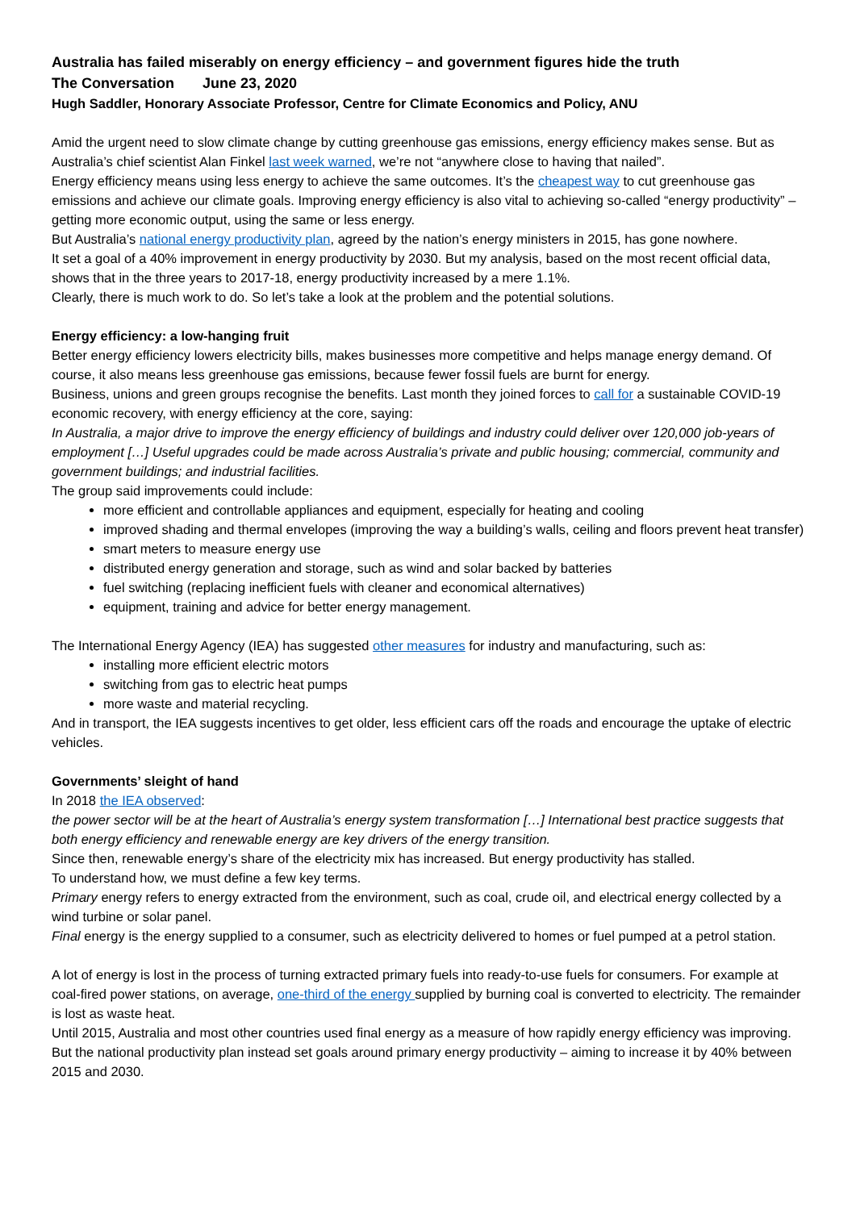Australia has failed miserably on energy efficiency – and government figures hide the truth
The Conversation June 23, 2020
Hugh Saddler, Honorary Associate Professor, Centre for Climate Economics and Policy, ANU
Amid the urgent need to slow climate change by cutting greenhouse gas emissions, energy efficiency makes sense. But as Australia’s chief scientist Alan Finkel last week warned, we’re not “anywhere close to having that nailed”.
Energy efficiency means using less energy to achieve the same outcomes. It’s the cheapest way to cut greenhouse gas emissions and achieve our climate goals. Improving energy efficiency is also vital to achieving so-called “energy productivity” – getting more economic output, using the same or less energy.
But Australia’s national energy productivity plan, agreed by the nation’s energy ministers in 2015, has gone nowhere.
It set a goal of a 40% improvement in energy productivity by 2030. But my analysis, based on the most recent official data, shows that in the three years to 2017-18, energy productivity increased by a mere 1.1%.
Clearly, there is much work to do. So let’s take a look at the problem and the potential solutions.
Energy efficiency: a low-hanging fruit
Better energy efficiency lowers electricity bills, makes businesses more competitive and helps manage energy demand. Of course, it also means less greenhouse gas emissions, because fewer fossil fuels are burnt for energy.
Business, unions and green groups recognise the benefits. Last month they joined forces to call for a sustainable COVID-19 economic recovery, with energy efficiency at the core, saying:
In Australia, a major drive to improve the energy efficiency of buildings and industry could deliver over 120,000 job-years of employment […] Useful upgrades could be made across Australia’s private and public housing; commercial, community and government buildings; and industrial facilities.
The group said improvements could include:
more efficient and controllable appliances and equipment, especially for heating and cooling
improved shading and thermal envelopes (improving the way a building’s walls, ceiling and floors prevent heat transfer)
smart meters to measure energy use
distributed energy generation and storage, such as wind and solar backed by batteries
fuel switching (replacing inefficient fuels with cleaner and economical alternatives)
equipment, training and advice for better energy management.
The International Energy Agency (IEA) has suggested other measures for industry and manufacturing, such as:
installing more efficient electric motors
switching from gas to electric heat pumps
more waste and material recycling.
And in transport, the IEA suggests incentives to get older, less efficient cars off the roads and encourage the uptake of electric vehicles.
Governments’ sleight of hand
In 2018 the IEA observed:
the power sector will be at the heart of Australia’s energy system transformation […] International best practice suggests that both energy efficiency and renewable energy are key drivers of the energy transition.
Since then, renewable energy’s share of the electricity mix has increased. But energy productivity has stalled.
To understand how, we must define a few key terms.
Primary energy refers to energy extracted from the environment, such as coal, crude oil, and electrical energy collected by a wind turbine or solar panel.
Final energy is the energy supplied to a consumer, such as electricity delivered to homes or fuel pumped at a petrol station.
A lot of energy is lost in the process of turning extracted primary fuels into ready-to-use fuels for consumers. For example at coal-fired power stations, on average, one-third of the energy supplied by burning coal is converted to electricity. The remainder is lost as waste heat.
Until 2015, Australia and most other countries used final energy as a measure of how rapidly energy efficiency was improving. But the national productivity plan instead set goals around primary energy productivity – aiming to increase it by 40% between 2015 and 2030.